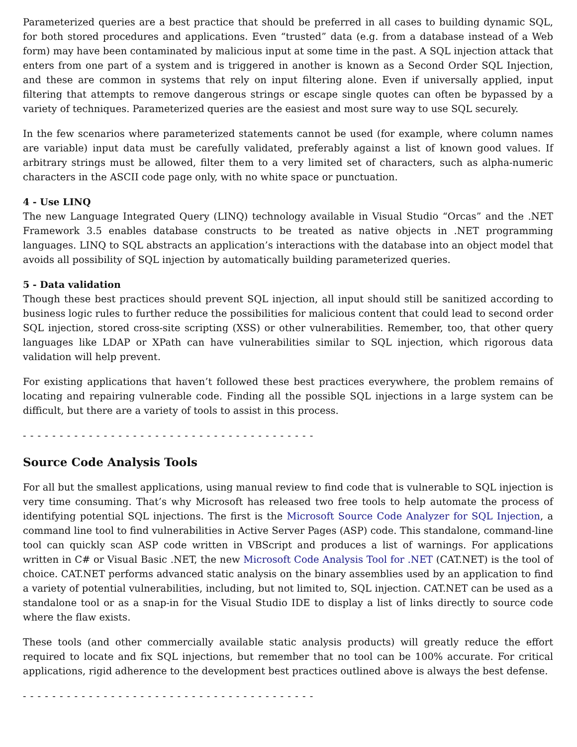Parameterized queries are a best practice that should be preferred in all cases to building dynamic SQL, for both stored procedures and applications. Even “trusted” data (e.g. from a database instead of a Web form) may have been contaminated by malicious input at some time in the past. A SQL injection attack that enters from one part of a system and is triggered in another is known as a Second Order SQL Injection, and these are common in systems that rely on input filtering alone. Even if universally applied, input filtering that attempts to remove dangerous strings or escape single quotes can often be bypassed by a variety of techniques. Parameterized queries are the easiest and most sure way to use SQL securely.
In the few scenarios where parameterized statements cannot be used (for example, where column names are variable) input data must be carefully validated, preferably against a list of known good values. If arbitrary strings must be allowed, filter them to a very limited set of characters, such as alpha-numeric characters in the ASCII code page only, with no white space or punctuation.
4 - Use LINQ
The new Language Integrated Query (LINQ) technology available in Visual Studio “Orcas” and the .NET Framework 3.5 enables database constructs to be treated as native objects in .NET programming languages. LINQ to SQL abstracts an application’s interactions with the database into an object model that avoids all possibility of SQL injection by automatically building parameterized queries.
5 - Data validation
Though these best practices should prevent SQL injection, all input should still be sanitized according to business logic rules to further reduce the possibilities for malicious content that could lead to second order SQL injection, stored cross-site scripting (XSS) or other vulnerabilities. Remember, too, that other query languages like LDAP or XPath can have vulnerabilities similar to SQL injection, which rigorous data validation will help prevent.
For existing applications that haven’t followed these best practices everywhere, the problem remains of locating and repairing vulnerable code. Finding all the possible SQL injections in a large system can be difficult, but there are a variety of tools to assist in this process.
- - - - - - - - - - - - - - - - - - - - - - - - - - - - - - - - - - - - - - - -
Source Code Analysis Tools
For all but the smallest applications, using manual review to find code that is vulnerable to SQL injection is very time consuming. That’s why Microsoft has released two free tools to help automate the process of identifying potential SQL injections. The first is the Microsoft Source Code Analyzer for SQL Injection, a command line tool to find vulnerabilities in Active Server Pages (ASP) code. This standalone, command-line tool can quickly scan ASP code written in VBScript and produces a list of warnings. For applications written in C# or Visual Basic .NET, the new Microsoft Code Analysis Tool for .NET (CAT.NET) is the tool of choice. CAT.NET performs advanced static analysis on the binary assemblies used by an application to find a variety of potential vulnerabilities, including, but not limited to, SQL injection. CAT.NET can be used as a standalone tool or as a snap-in for the Visual Studio IDE to display a list of links directly to source code where the flaw exists.
These tools (and other commercially available static analysis products) will greatly reduce the effort required to locate and fix SQL injections, but remember that no tool can be 100% accurate. For critical applications, rigid adherence to the development best practices outlined above is always the best defense.
- - - - - - - - - - - - - - - - - - - - - - - - - - - - - - - - - - - - - - - -